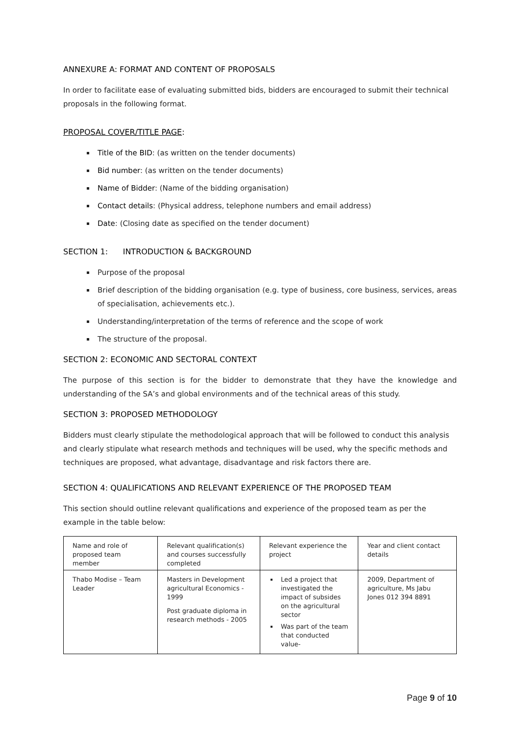ANNEXURE A: FORMAT AND CONTENT OF PROPOSALS
In order to facilitate ease of evaluating submitted bids, bidders are encouraged to submit their technical proposals in the following format.
PROPOSAL COVER/TITLE PAGE:
Title of the BID: (as written on the tender documents)
Bid number: (as written on the tender documents)
Name of Bidder: (Name of the bidding organisation)
Contact details: (Physical address, telephone numbers and email address)
Date: (Closing date as specified on the tender document)
SECTION 1: INTRODUCTION & BACKGROUND
Purpose of the proposal
Brief description of the bidding organisation (e.g. type of business, core business, services, areas of specialisation, achievements etc.).
Understanding/interpretation of the terms of reference and the scope of work
The structure of the proposal.
SECTION 2: ECONOMIC AND SECTORAL CONTEXT
The purpose of this section is for the bidder to demonstrate that they have the knowledge and understanding of the SA’s and global environments and of the technical areas of this study.
SECTION 3: PROPOSED METHODOLOGY
Bidders must clearly stipulate the methodological approach that will be followed to conduct this analysis and clearly stipulate what research methods and techniques will be used, why the specific methods and techniques are proposed, what advantage, disadvantage and risk factors there are.
SECTION 4: QUALIFICATIONS AND RELEVANT EXPERIENCE OF THE PROPOSED TEAM
This section should outline relevant qualifications and experience of the proposed team as per the example in the table below:
| Name and role of proposed team member | Relevant qualification(s) and courses successfully completed | Relevant experience the project | Year and client contact details |
| --- | --- | --- | --- |
| Thabo Modise – Team Leader | Masters in Development agricultural Economics - 1999 Post graduate diploma in research methods - 2005 | Led a project that investigated the impact of subsides on the agricultural sector Was part of the team that conducted value- | 2009, Department of agriculture, Ms Jabu Jones 012 394 8891 |
Page 9 of 10